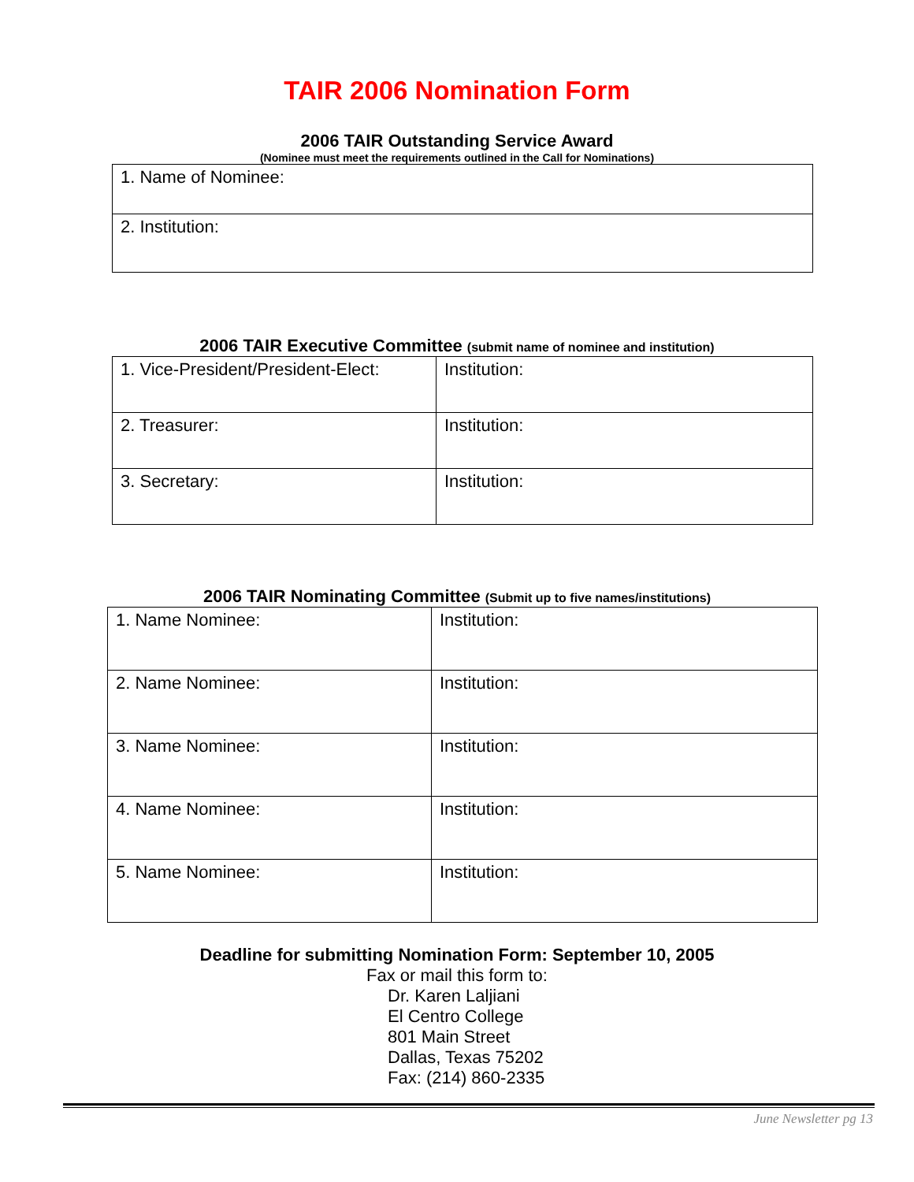TAIR 2006 Nomination Form
2006 TAIR Outstanding Service Award
(Nominee must meet the requirements outlined in the Call for Nominations)
| 1. Name of Nominee: |
| 2. Institution: |
2006 TAIR Executive Committee (submit name of nominee and institution)
| 1. Vice-President/President-Elect: | Institution: |
| 2. Treasurer: | Institution: |
| 3. Secretary: | Institution: |
2006 TAIR Nominating Committee (Submit up to five names/institutions)
| 1. Name Nominee: | Institution: |
| 2. Name Nominee: | Institution: |
| 3. Name Nominee: | Institution: |
| 4. Name Nominee: | Institution: |
| 5. Name Nominee: | Institution: |
Deadline for submitting Nomination Form: September 10, 2005
Fax or mail this form to:
Dr. Karen Laljiani
El Centro College
801 Main Street
Dallas, Texas 75202
Fax: (214) 860-2335
June Newsletter pg 13